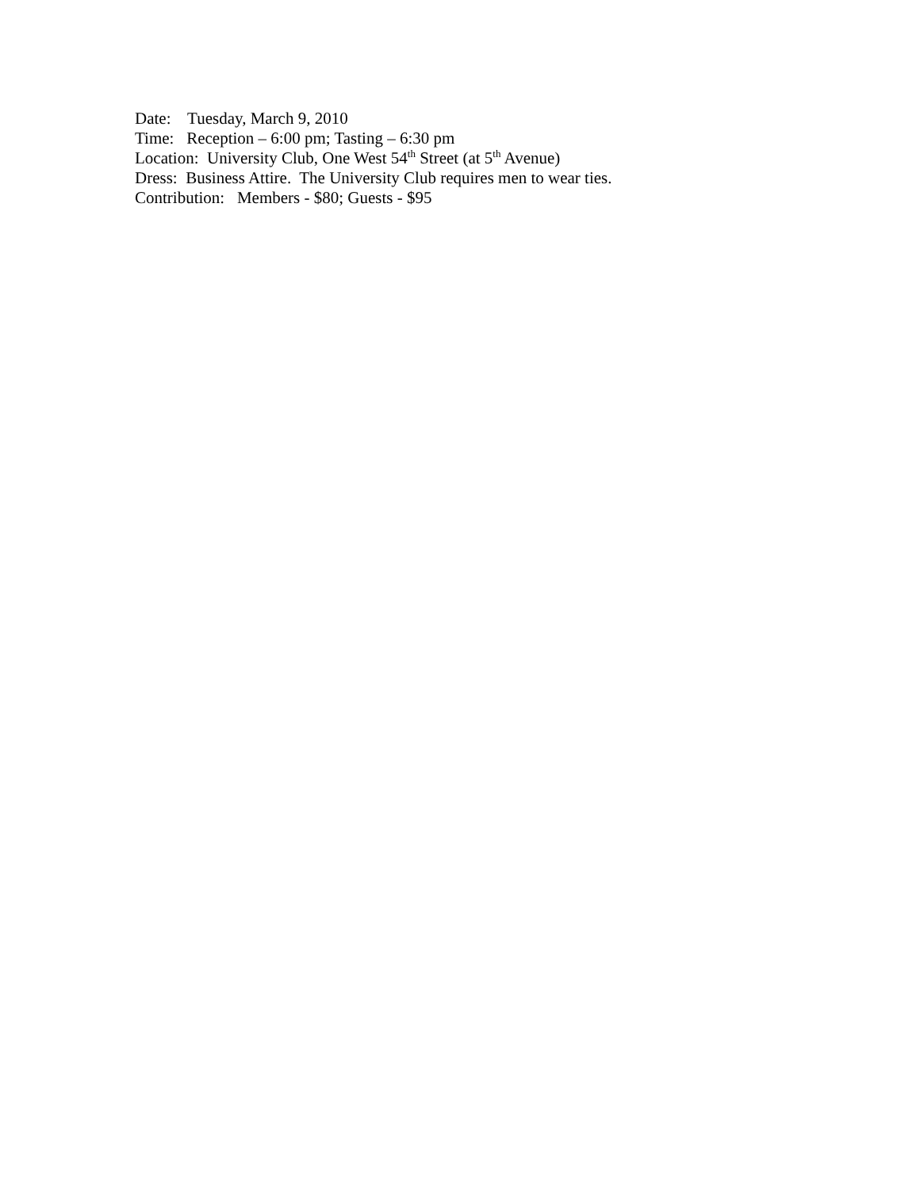Date: Tuesday, March 9, 2010
Time: Reception – 6:00 pm; Tasting – 6:30 pm
Location: University Club, One West 54<sup>th</sup> Street (at 5<sup>th</sup> Avenue)
Dress: Business Attire. The University Club requires men to wear ties.
Contribution: Members - $80; Guests - $95